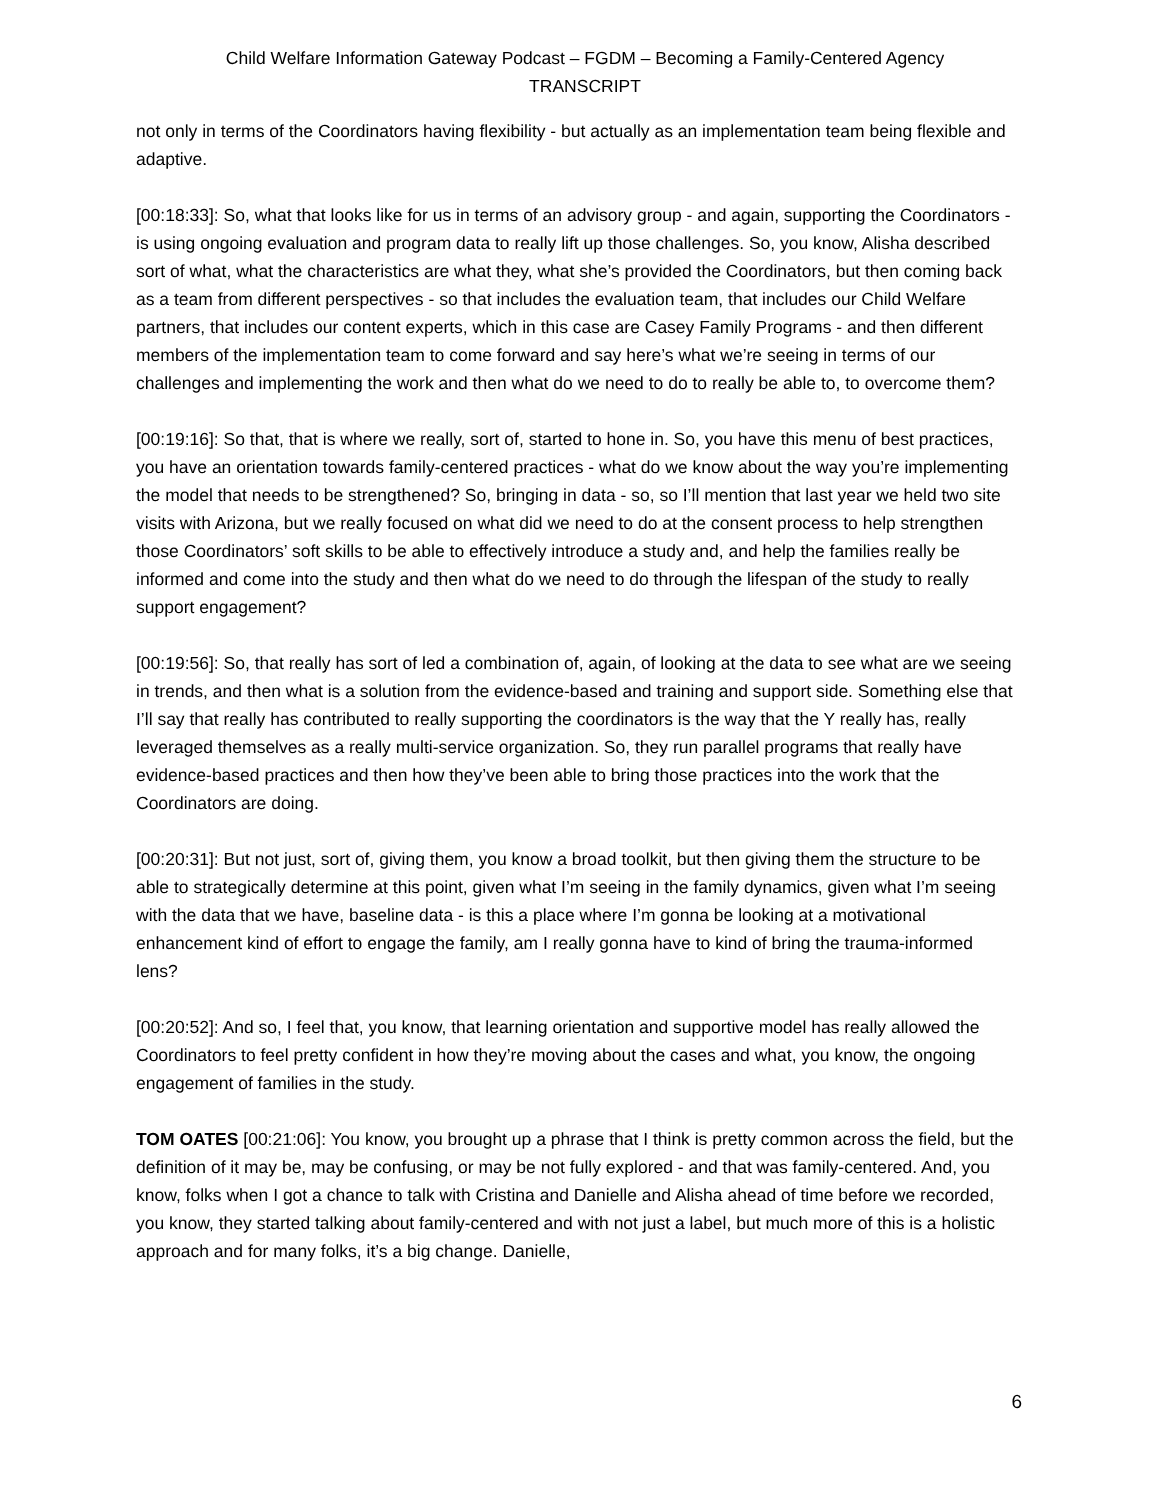Child Welfare Information Gateway Podcast – FGDM – Becoming a Family-Centered Agency
TRANSCRIPT
not only in terms of the Coordinators having flexibility - but actually as an implementation team being flexible and adaptive.
[00:18:33]: So, what that looks like for us in terms of an advisory group - and again, supporting the Coordinators - is using ongoing evaluation and program data to really lift up those challenges. So, you know, Alisha described sort of what, what the characteristics are what they, what she’s provided the Coordinators, but then coming back as a team from different perspectives - so that includes the evaluation team, that includes our Child Welfare partners, that includes our content experts, which in this case are Casey Family Programs - and then different members of the implementation team to come forward and say here’s what we’re seeing in terms of our challenges and implementing the work and then what do we need to do to really be able to, to overcome them?
[00:19:16]: So that, that is where we really, sort of, started to hone in. So, you have this menu of best practices, you have an orientation towards family-centered practices - what do we know about the way you’re implementing the model that needs to be strengthened? So, bringing in data - so, so I’ll mention that last year we held two site visits with Arizona, but we really focused on what did we need to do at the consent process to help strengthen those Coordinators’ soft skills to be able to effectively introduce a study and, and help the families really be informed and come into the study and then what do we need to do through the lifespan of the study to really support engagement?
[00:19:56]: So, that really has sort of led a combination of, again, of looking at the data to see what are we seeing in trends, and then what is a solution from the evidence-based and training and support side. Something else that I’ll say that really has contributed to really supporting the coordinators is the way that the Y really has, really leveraged themselves as a really multi-service organization. So, they run parallel programs that really have evidence-based practices and then how they’ve been able to bring those practices into the work that the Coordinators are doing.
[00:20:31]: But not just, sort of, giving them, you know a broad toolkit, but then giving them the structure to be able to strategically determine at this point, given what I’m seeing in the family dynamics, given what I’m seeing with the data that we have, baseline data - is this a place where I’m gonna be looking at a motivational enhancement kind of effort to engage the family, am I really gonna have to kind of bring the trauma-informed lens?
[00:20:52]: And so, I feel that, you know, that learning orientation and supportive model has really allowed the Coordinators to feel pretty confident in how they’re moving about the cases and what, you know, the ongoing engagement of families in the study.
TOM OATES [00:21:06]: You know, you brought up a phrase that I think is pretty common across the field, but the definition of it may be, may be confusing, or may be not fully explored - and that was family-centered. And, you know, folks when I got a chance to talk with Cristina and Danielle and Alisha ahead of time before we recorded, you know, they started talking about family-centered and with not just a label, but much more of this is a holistic approach and for many folks, it’s a big change. Danielle,
6